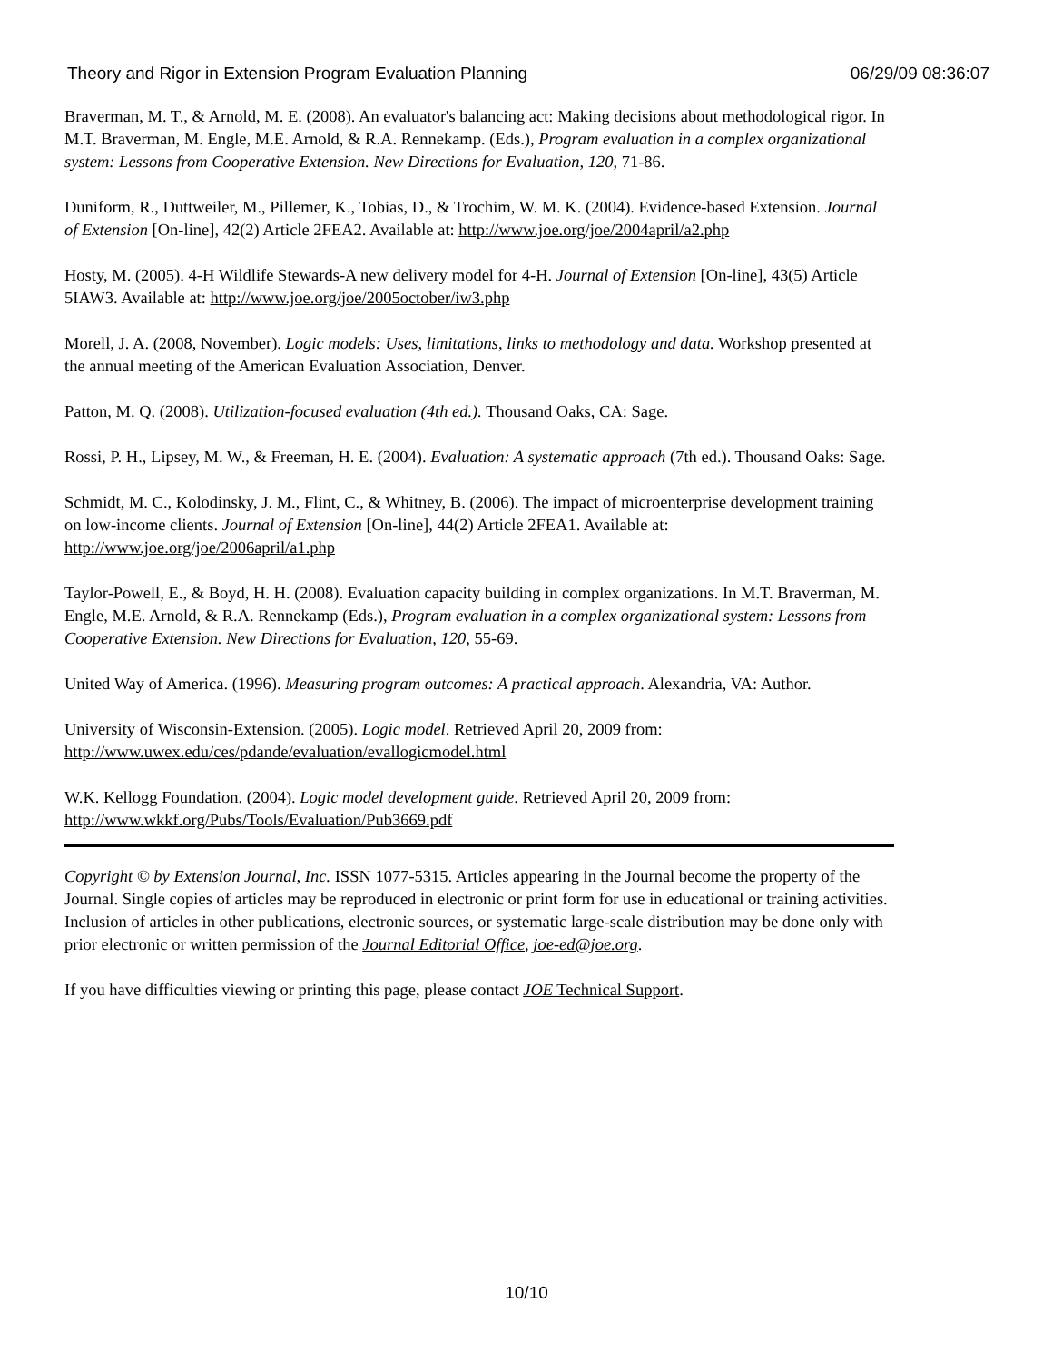Theory and Rigor in Extension Program Evaluation Planning 06/29/09 08:36:07
Braverman, M. T., & Arnold, M. E. (2008). An evaluator's balancing act: Making decisions about methodological rigor. In M.T. Braverman, M. Engle, M.E. Arnold, & R.A. Rennekamp. (Eds.), Program evaluation in a complex organizational system: Lessons from Cooperative Extension. New Directions for Evaluation, 120, 71-86.
Duniform, R., Duttweiler, M., Pillemer, K., Tobias, D., & Trochim, W. M. K. (2004). Evidence-based Extension. Journal of Extension [On-line], 42(2) Article 2FEA2. Available at: http://www.joe.org/joe/2004april/a2.php
Hosty, M. (2005). 4-H Wildlife Stewards-A new delivery model for 4-H. Journal of Extension [On-line], 43(5) Article 5IAW3. Available at: http://www.joe.org/joe/2005october/iw3.php
Morell, J. A. (2008, November). Logic models: Uses, limitations, links to methodology and data. Workshop presented at the annual meeting of the American Evaluation Association, Denver.
Patton, M. Q. (2008). Utilization-focused evaluation (4th ed.). Thousand Oaks, CA: Sage.
Rossi, P. H., Lipsey, M. W., & Freeman, H. E. (2004). Evaluation: A systematic approach (7th ed.). Thousand Oaks: Sage.
Schmidt, M. C., Kolodinsky, J. M., Flint, C., & Whitney, B. (2006). The impact of microenterprise development training on low-income clients. Journal of Extension [On-line], 44(2) Article 2FEA1. Available at: http://www.joe.org/joe/2006april/a1.php
Taylor-Powell, E., & Boyd, H. H. (2008). Evaluation capacity building in complex organizations. In M.T. Braverman, M. Engle, M.E. Arnold, & R.A. Rennekamp (Eds.), Program evaluation in a complex organizational system: Lessons from Cooperative Extension. New Directions for Evaluation, 120, 55-69.
United Way of America. (1996). Measuring program outcomes: A practical approach. Alexandria, VA: Author.
University of Wisconsin-Extension. (2005). Logic model. Retrieved April 20, 2009 from: http://www.uwex.edu/ces/pdande/evaluation/evallogicmodel.html
W.K. Kellogg Foundation. (2004). Logic model development guide. Retrieved April 20, 2009 from: http://www.wkkf.org/Pubs/Tools/Evaluation/Pub3669.pdf
Copyright © by Extension Journal, Inc. ISSN 1077-5315. Articles appearing in the Journal become the property of the Journal. Single copies of articles may be reproduced in electronic or print form for use in educational or training activities. Inclusion of articles in other publications, electronic sources, or systematic large-scale distribution may be done only with prior electronic or written permission of the Journal Editorial Office, joe-ed@joe.org.
If you have difficulties viewing or printing this page, please contact JOE Technical Support.
10/10